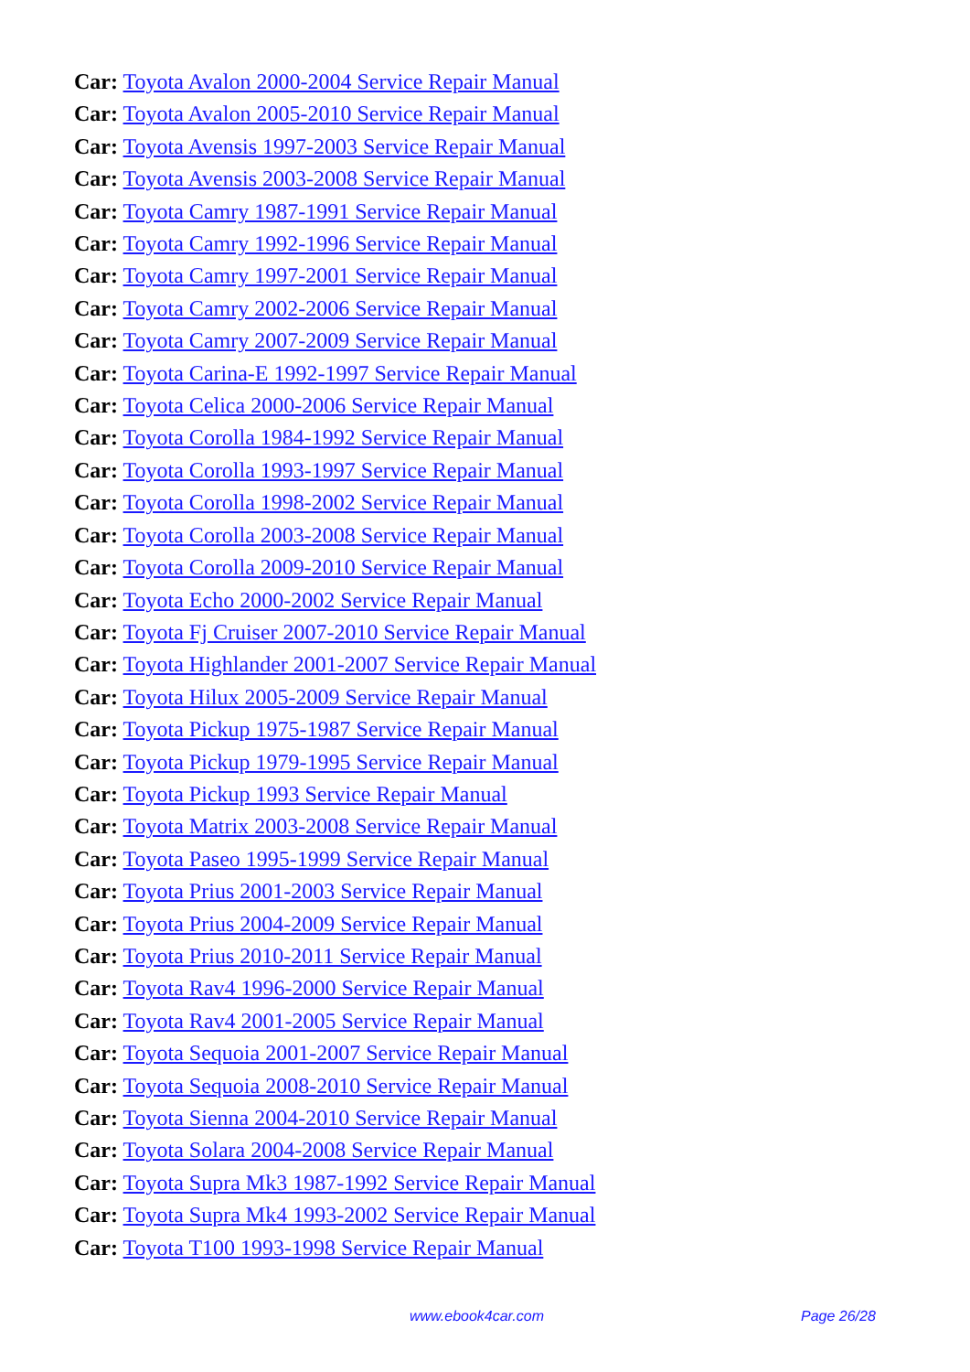Car: Toyota Avalon 2000-2004 Service Repair Manual
Car: Toyota Avalon 2005-2010 Service Repair Manual
Car: Toyota Avensis 1997-2003 Service Repair Manual
Car: Toyota Avensis 2003-2008 Service Repair Manual
Car: Toyota Camry 1987-1991 Service Repair Manual
Car: Toyota Camry 1992-1996 Service Repair Manual
Car: Toyota Camry 1997-2001 Service Repair Manual
Car: Toyota Camry 2002-2006 Service Repair Manual
Car: Toyota Camry 2007-2009 Service Repair Manual
Car: Toyota Carina-E 1992-1997 Service Repair Manual
Car: Toyota Celica 2000-2006 Service Repair Manual
Car: Toyota Corolla 1984-1992 Service Repair Manual
Car: Toyota Corolla 1993-1997 Service Repair Manual
Car: Toyota Corolla 1998-2002 Service Repair Manual
Car: Toyota Corolla 2003-2008 Service Repair Manual
Car: Toyota Corolla 2009-2010 Service Repair Manual
Car: Toyota Echo 2000-2002 Service Repair Manual
Car: Toyota Fj Cruiser 2007-2010 Service Repair Manual
Car: Toyota Highlander 2001-2007 Service Repair Manual
Car: Toyota Hilux 2005-2009 Service Repair Manual
Car: Toyota Pickup 1975-1987 Service Repair Manual
Car: Toyota Pickup 1979-1995 Service Repair Manual
Car: Toyota Pickup 1993 Service Repair Manual
Car: Toyota Matrix 2003-2008 Service Repair Manual
Car: Toyota Paseo 1995-1999 Service Repair Manual
Car: Toyota Prius 2001-2003 Service Repair Manual
Car: Toyota Prius 2004-2009 Service Repair Manual
Car: Toyota Prius 2010-2011 Service Repair Manual
Car: Toyota Rav4 1996-2000 Service Repair Manual
Car: Toyota Rav4 2001-2005 Service Repair Manual
Car: Toyota Sequoia 2001-2007 Service Repair Manual
Car: Toyota Sequoia 2008-2010 Service Repair Manual
Car: Toyota Sienna 2004-2010 Service Repair Manual
Car: Toyota Solara 2004-2008 Service Repair Manual
Car: Toyota Supra Mk3 1987-1992 Service Repair Manual
Car: Toyota Supra Mk4 1993-2002 Service Repair Manual
Car: Toyota T100 1993-1998 Service Repair Manual
www.ebook4car.com Page 26/28